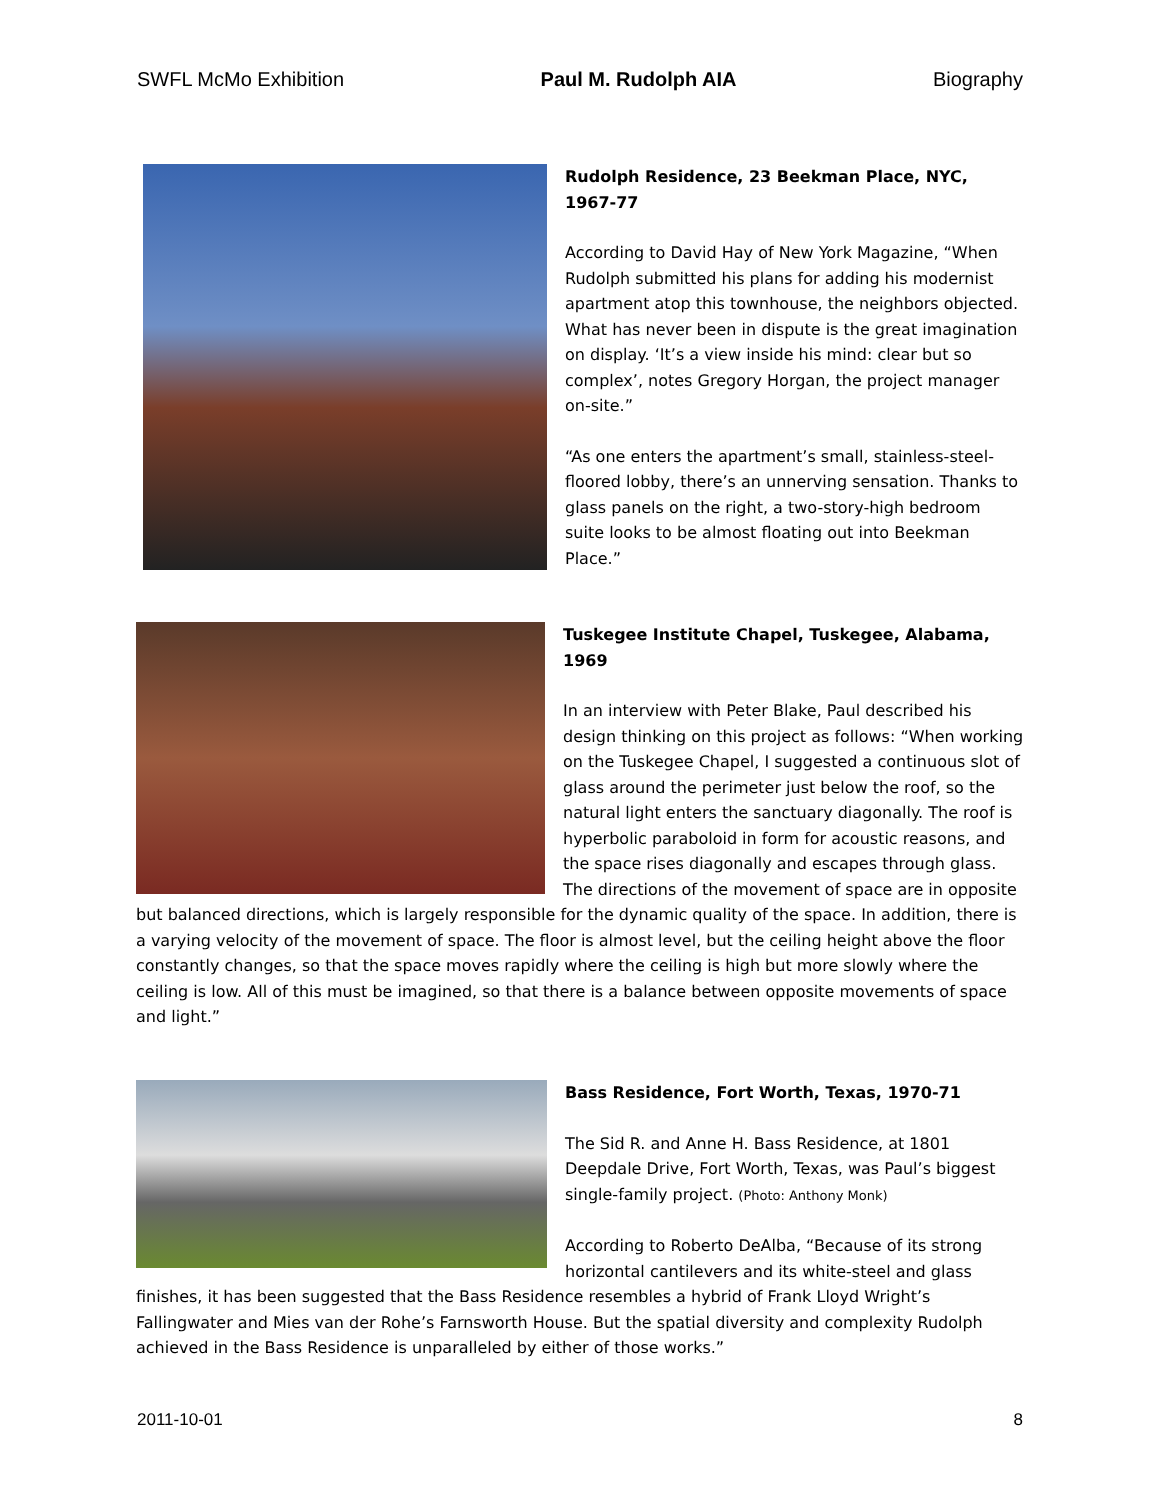SWFL McMo Exhibition Paul M. Rudolph AIA Biography
Rudolph Residence, 23 Beekman Place, NYC, 1967-77
According to David Hay of New York Magazine, “When Rudolph submitted his plans for adding his modernist apartment atop this townhouse, the neighbors objected. What has never been in dispute is the great imagination on display. ‘It’s a view inside his mind: clear but so complex’, notes Gregory Horgan, the project manager on-site.”
“As one enters the apartment’s small, stainless-steel-floored lobby, there’s an unnerving sensation. Thanks to glass panels on the right, a two-story-high bedroom suite looks to be almost floating out into Beekman Place.”
Tuskegee Institute Chapel, Tuskegee, Alabama, 1969
In an interview with Peter Blake, Paul described his design thinking on this project as follows: “When working on the Tuskegee Chapel, I suggested a continuous slot of glass around the perimeter just below the roof, so the natural light enters the sanctuary diagonally. The roof is hyperbolic paraboloid in form for acoustic reasons, and the space rises diagonally and escapes through glass. The directions of the movement of space are in opposite but balanced directions, which is largely responsible for the dynamic quality of the space. In addition, there is a varying velocity of the movement of space. The floor is almost level, but the ceiling height above the floor constantly changes, so that the space moves rapidly where the ceiling is high but more slowly where the ceiling is low. All of this must be imagined, so that there is a balance between opposite movements of space and light.”
Bass Residence, Fort Worth, Texas, 1970-71
The Sid R. and Anne H. Bass Residence, at 1801 Deepdale Drive, Fort Worth, Texas, was Paul’s biggest single-family project. (Photo: Anthony Monk)
According to Roberto DeAlba, “Because of its strong horizontal cantilevers and its white-steel and glass finishes, it has been suggested that the Bass Residence resembles a hybrid of Frank Lloyd Wright’s Fallingwater and Mies van der Rohe’s Farnsworth House. But the spatial diversity and complexity Rudolph achieved in the Bass Residence is unparalleled by either of those works.”
2011-10-01 8